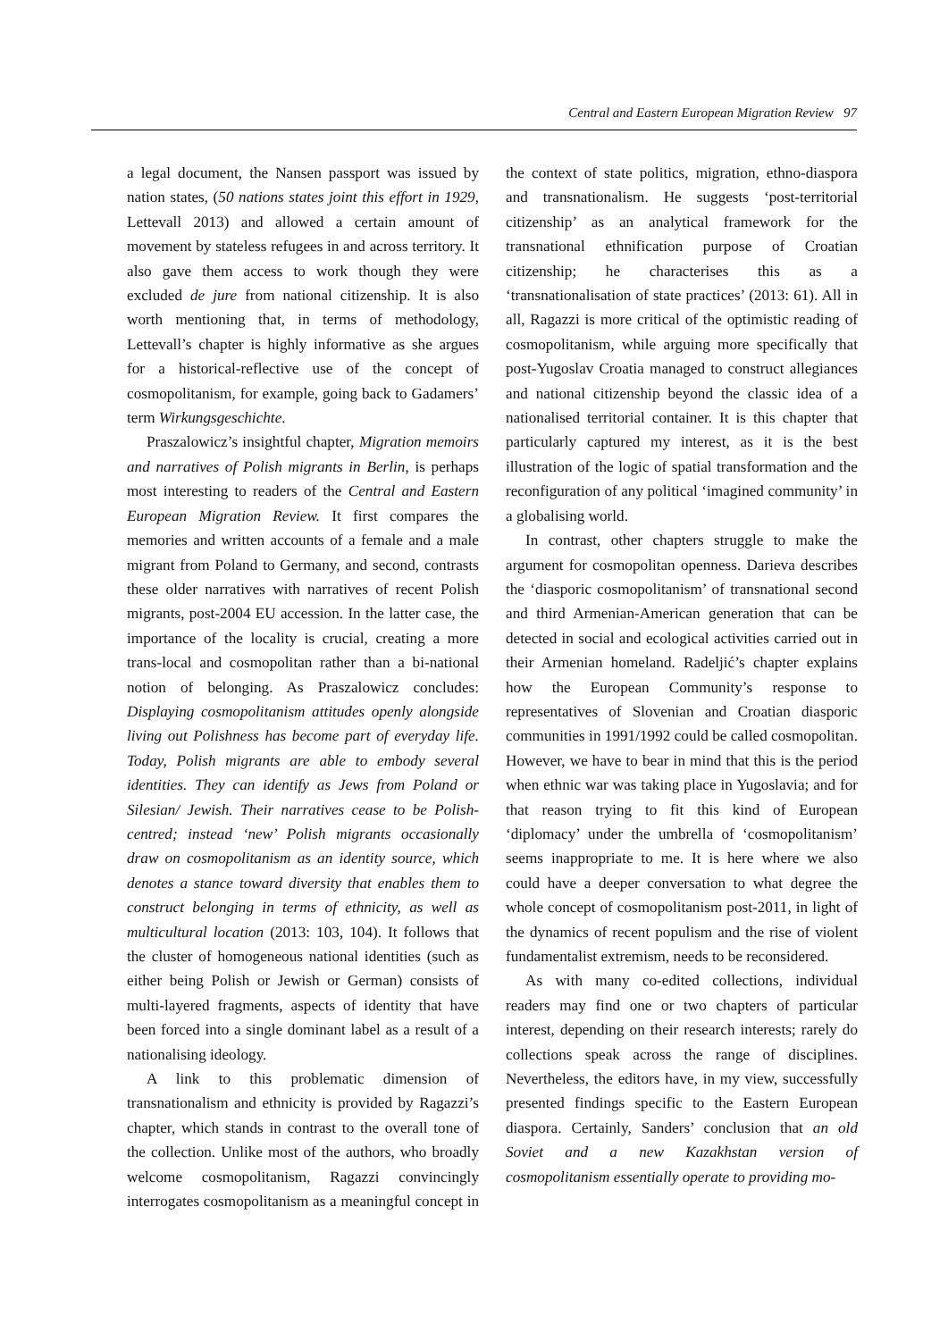Central and Eastern European Migration Review 97
a legal document, the Nansen passport was issued by nation states, (50 nations states joint this effort in 1929, Lettevall 2013) and allowed a certain amount of movement by stateless refugees in and across territory. It also gave them access to work though they were excluded de jure from national citizenship. It is also worth mentioning that, in terms of methodology, Lettevall’s chapter is highly informative as she argues for a historical-reflective use of the concept of cosmopolitanism, for example, going back to Gadamers’ term Wirkungsgeschichte.
Praszalowicz’s insightful chapter, Migration memoirs and narratives of Polish migrants in Berlin, is perhaps most interesting to readers of the Central and Eastern European Migration Review. It first compares the memories and written accounts of a female and a male migrant from Poland to Germany, and second, contrasts these older narratives with narratives of recent Polish migrants, post-2004 EU accession. In the latter case, the importance of the locality is crucial, creating a more trans-local and cosmopolitan rather than a bi-national notion of belonging. As Praszalowicz concludes: Displaying cosmopolitanism attitudes openly alongside living out Polishness has become part of everyday life. Today, Polish migrants are able to embody several identities. They can identify as Jews from Poland or Silesian/ Jewish. Their narratives cease to be Polish-centred; instead ‘new’ Polish migrants occasionally draw on cosmopolitanism as an identity source, which denotes a stance toward diversity that enables them to construct belonging in terms of ethnicity, as well as multicultural location (2013: 103, 104). It follows that the cluster of homogeneous national identities (such as either being Polish or Jewish or German) consists of multi-layered fragments, aspects of identity that have been forced into a single dominant label as a result of a nationalising ideology.
A link to this problematic dimension of transnationalism and ethnicity is provided by Ragazzi’s chapter, which stands in contrast to the overall tone of the collection. Unlike most of the authors, who broadly welcome cosmopolitanism, Ragazzi convincingly interrogates cosmopolitanism as a meaningful concept in the context of state politics, migration, ethno-diaspora and transnationalism. He suggests ‘post-territorial citizenship’ as an analytical framework for the transnational ethnification purpose of Croatian citizenship; he characterises this as a ‘transnationalisation of state practices’ (2013: 61). All in all, Ragazzi is more critical of the optimistic reading of cosmopolitanism, while arguing more specifically that post-Yugoslav Croatia managed to construct allegiances and national citizenship beyond the classic idea of a nationalised territorial container. It is this chapter that particularly captured my interest, as it is the best illustration of the logic of spatial transformation and the reconfiguration of any political ‘imagined community’ in a globalising world.
In contrast, other chapters struggle to make the argument for cosmopolitan openness. Darieva describes the ‘diasporic cosmopolitanism’ of transnational second and third Armenian-American generation that can be detected in social and ecological activities carried out in their Armenian homeland. Radeljić’s chapter explains how the European Community’s response to representatives of Slovenian and Croatian diasporic communities in 1991/1992 could be called cosmopolitan. However, we have to bear in mind that this is the period when ethnic war was taking place in Yugoslavia; and for that reason trying to fit this kind of European ‘diplomacy’ under the umbrella of ‘cosmopolitanism’ seems inappropriate to me. It is here where we also could have a deeper conversation to what degree the whole concept of cosmopolitanism post-2011, in light of the dynamics of recent populism and the rise of violent fundamentalist extremism, needs to be reconsidered.
As with many co-edited collections, individual readers may find one or two chapters of particular interest, depending on their research interests; rarely do collections speak across the range of disciplines. Nevertheless, the editors have, in my view, successfully presented findings specific to the Eastern European diaspora. Certainly, Sanders’ conclusion that an old Soviet and a new Kazakhstan version of cosmopolitanism essentially operate to providing mo-